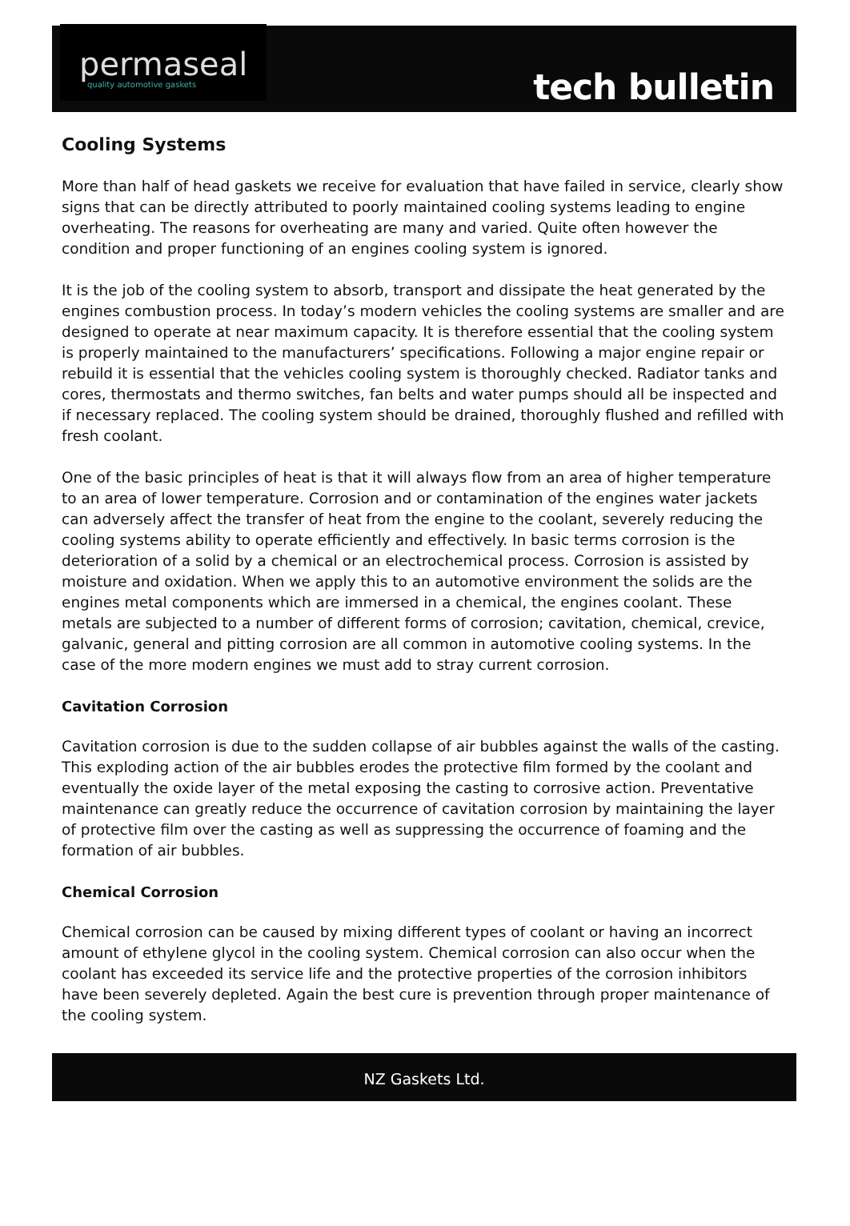permaseal
quality automotive gaskets
tech bulletin
Cooling Systems
More than half of head gaskets we receive for evaluation that have failed in service, clearly show signs that can be directly attributed to poorly maintained cooling systems leading to engine overheating. The reasons for overheating are many and varied. Quite often however the condition and proper functioning of an engines cooling system is ignored.
It is the job of the cooling system to absorb, transport and dissipate the heat generated by the engines combustion process. In today’s modern vehicles the cooling systems are smaller and are designed to operate at near maximum capacity. It is therefore essential that the cooling system is properly maintained to the manufacturers’ specifications. Following a major engine repair or rebuild it is essential that the vehicles cooling system is thoroughly checked. Radiator tanks and cores, thermostats and thermo switches, fan belts and water pumps should all be inspected and if necessary replaced. The cooling system should be drained, thoroughly flushed and refilled with fresh coolant.
One of the basic principles of heat is that it will always flow from an area of higher temperature to an area of lower temperature. Corrosion and or contamination of the engines water jackets can adversely affect the transfer of heat from the engine to the coolant, severely reducing the cooling systems ability to operate efficiently and effectively. In basic terms corrosion is the deterioration of a solid by a chemical or an electrochemical process. Corrosion is assisted by moisture and oxidation. When we apply this to an automotive environment the solids are the engines metal components which are immersed in a chemical, the engines coolant. These metals are subjected to a number of different forms of corrosion; cavitation, chemical, crevice, galvanic, general and pitting corrosion are all common in automotive cooling systems. In the case of the more modern engines we must add to stray current corrosion.
Cavitation Corrosion
Cavitation corrosion is due to the sudden collapse of air bubbles against the walls of the casting. This exploding action of the air bubbles erodes the protective film formed by the coolant and eventually the oxide layer of the metal exposing the casting to corrosive action. Preventative maintenance can greatly reduce the occurrence of cavitation corrosion by maintaining the layer of protective film over the casting as well as suppressing the occurrence of foaming and the formation of air bubbles.
Chemical Corrosion
Chemical corrosion can be caused by mixing different types of coolant or having an incorrect amount of ethylene glycol in the cooling system. Chemical corrosion can also occur when the coolant has exceeded its service life and the protective properties of the corrosion inhibitors have been severely depleted. Again the best cure is prevention through proper maintenance of the cooling system.
NZ Gaskets Ltd.